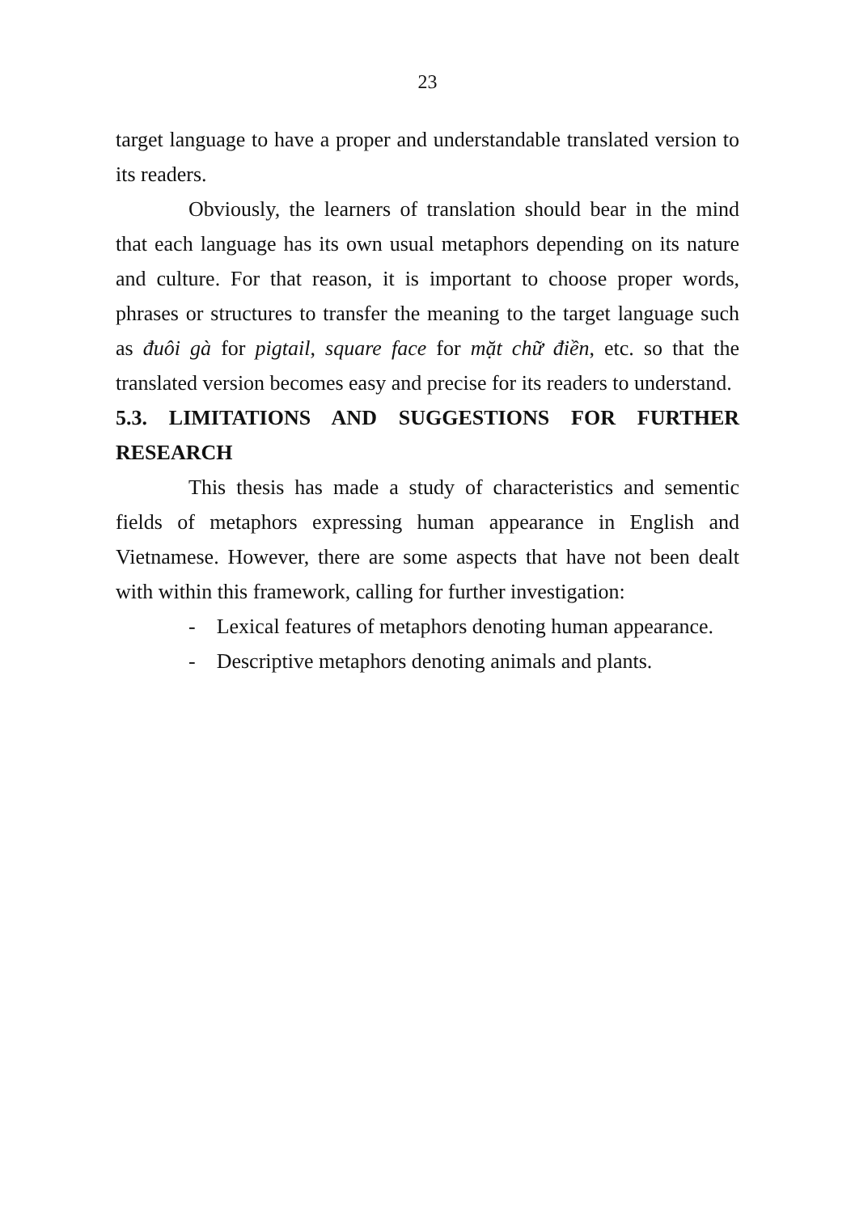23
target language to have a proper and understandable translated version to its readers.
Obviously, the learners of translation should bear in the mind that each language has its own usual metaphors depending on its nature and culture. For that reason, it is important to choose proper words, phrases or structures to transfer the meaning to the target language such as đuôi gà for pigtail, square face for mặt chữ điền, etc. so that the translated version becomes easy and precise for its readers to understand.
5.3. LIMITATIONS AND SUGGESTIONS FOR FURTHER RESEARCH
This thesis has made a study of characteristics and sementic fields of metaphors expressing human appearance in English and Vietnamese. However, there are some aspects that have not been dealt with within this framework, calling for further investigation:
- Lexical features of metaphors denoting human appearance.
- Descriptive metaphors denoting animals and plants.